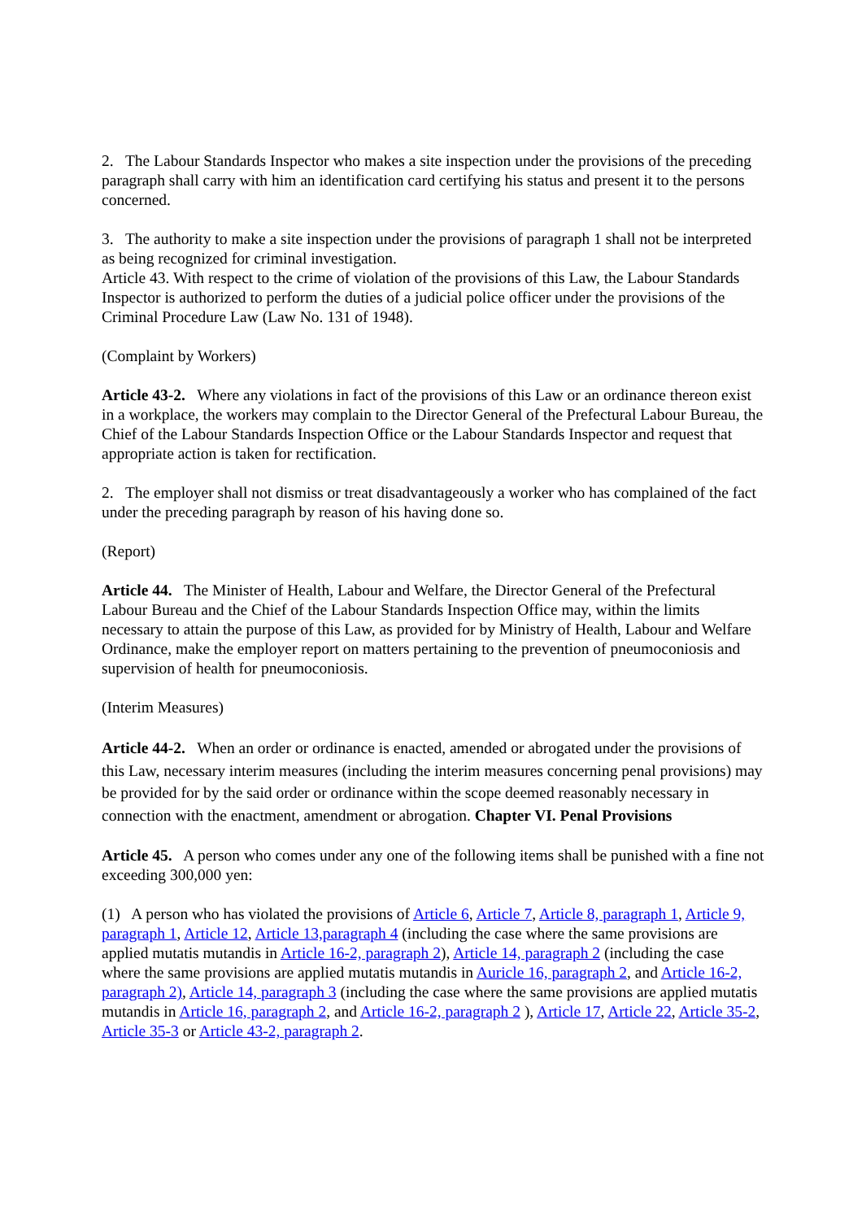2. The Labour Standards Inspector who makes a site inspection under the provisions of the preceding paragraph shall carry with him an identification card certifying his status and present it to the persons concerned.
3. The authority to make a site inspection under the provisions of paragraph 1 shall not be interpreted as being recognized for criminal investigation.
Article 43. With respect to the crime of violation of the provisions of this Law, the Labour Standards Inspector is authorized to perform the duties of a judicial police officer under the provisions of the Criminal Procedure Law (Law No. 131 of 1948).
(Complaint by Workers)
Article 43-2. Where any violations in fact of the provisions of this Law or an ordinance thereon exist in a workplace, the workers may complain to the Director General of the Prefectural Labour Bureau, the Chief of the Labour Standards Inspection Office or the Labour Standards Inspector and request that appropriate action is taken for rectification.
2. The employer shall not dismiss or treat disadvantageously a worker who has complained of the fact under the preceding paragraph by reason of his having done so.
(Report)
Article 44. The Minister of Health, Labour and Welfare, the Director General of the Prefectural Labour Bureau and the Chief of the Labour Standards Inspection Office may, within the limits necessary to attain the purpose of this Law, as provided for by Ministry of Health, Labour and Welfare Ordinance, make the employer report on matters pertaining to the prevention of pneumoconiosis and supervision of health for pneumoconiosis.
(Interim Measures)
Article 44-2. When an order or ordinance is enacted, amended or abrogated under the provisions of this Law, necessary interim measures (including the interim measures concerning penal provisions) may be provided for by the said order or ordinance within the scope deemed reasonably necessary in connection with the enactment, amendment or abrogation. Chapter VI. Penal Provisions
Article 45. A person who comes under any one of the following items shall be punished with a fine not exceeding 300,000 yen:
(1) A person who has violated the provisions of Article 6, Article 7, Article 8, paragraph 1, Article 9, paragraph 1, Article 12, Article 13,paragraph 4 (including the case where the same provisions are applied mutatis mutandis in Article 16-2, paragraph 2), Article 14, paragraph 2 (including the case where the same provisions are applied mutatis mutandis in Auricle 16, paragraph 2, and Article 16-2, paragraph 2), Article 14, paragraph 3 (including the case where the same provisions are applied mutatis mutandis in Article 16, paragraph 2, and Article 16-2, paragraph 2 ), Article 17, Article 22, Article 35-2, Article 35-3 or Article 43-2, paragraph 2.